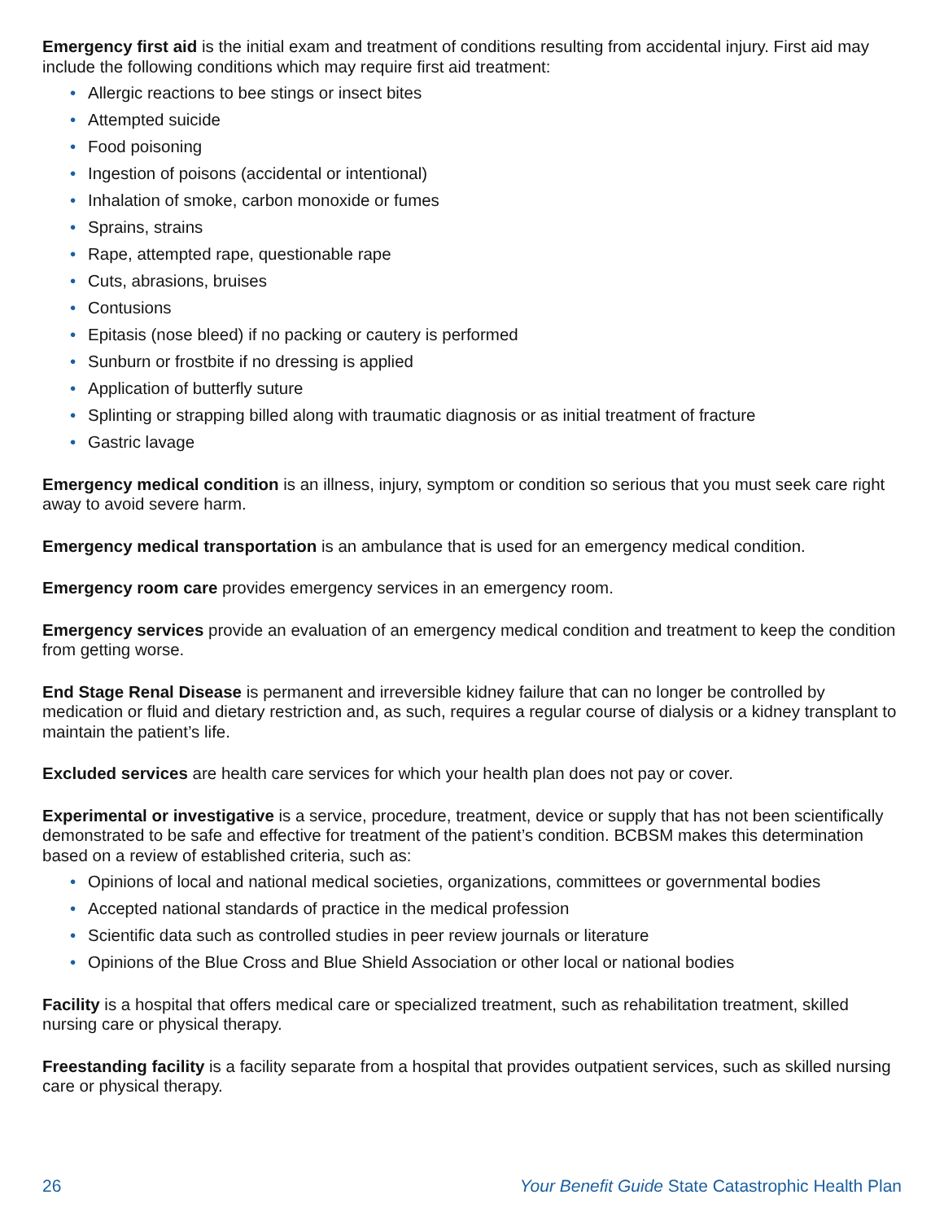Emergency first aid is the initial exam and treatment of conditions resulting from accidental injury. First aid may include the following conditions which may require first aid treatment:
• Allergic reactions to bee stings or insect bites
• Attempted suicide
• Food poisoning
• Ingestion of poisons (accidental or intentional)
• Inhalation of smoke, carbon monoxide or fumes
• Sprains, strains
• Rape, attempted rape, questionable rape
• Cuts, abrasions, bruises
• Contusions
• Epitasis (nose bleed) if no packing or cautery is performed
• Sunburn or frostbite if no dressing is applied
• Application of butterfly suture
• Splinting or strapping billed along with traumatic diagnosis or as initial treatment of fracture
• Gastric lavage
Emergency medical condition is an illness, injury, symptom or condition so serious that you must seek care right away to avoid severe harm.
Emergency medical transportation is an ambulance that is used for an emergency medical condition.
Emergency room care provides emergency services in an emergency room.
Emergency services provide an evaluation of an emergency medical condition and treatment to keep the condition from getting worse.
End Stage Renal Disease is permanent and irreversible kidney failure that can no longer be controlled by medication or fluid and dietary restriction and, as such, requires a regular course of dialysis or a kidney transplant to maintain the patient’s life.
Excluded services are health care services for which your health plan does not pay or cover.
Experimental or investigative is a service, procedure, treatment, device or supply that has not been scientifically demonstrated to be safe and effective for treatment of the patient’s condition. BCBSM makes this determination based on a review of established criteria, such as:
• Opinions of local and national medical societies, organizations, committees or governmental bodies
• Accepted national standards of practice in the medical profession
• Scientific data such as controlled studies in peer review journals or literature
• Opinions of the Blue Cross and Blue Shield Association or other local or national bodies
Facility is a hospital that offers medical care or specialized treatment, such as rehabilitation treatment, skilled nursing care or physical therapy.
Freestanding facility is a facility separate from a hospital that provides outpatient services, such as skilled nursing care or physical therapy.
26 Your Benefit Guide State Catastrophic Health Plan